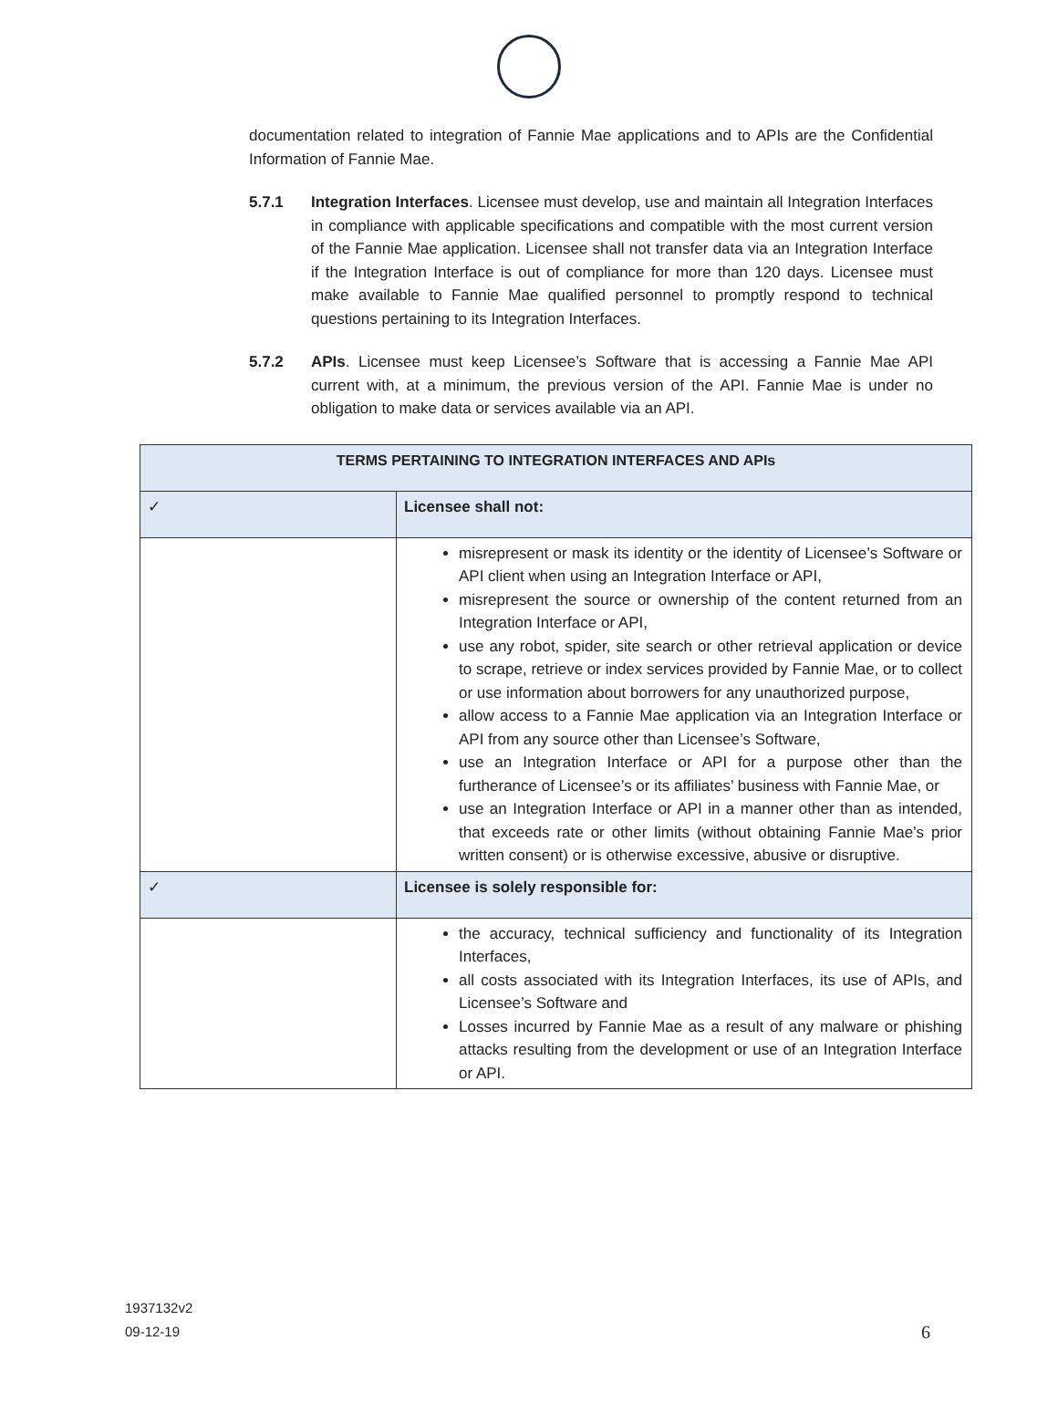documentation related to integration of Fannie Mae applications and to APIs are the Confidential Information of Fannie Mae.
5.7.1 Integration Interfaces. Licensee must develop, use and maintain all Integration Interfaces in compliance with applicable specifications and compatible with the most current version of the Fannie Mae application. Licensee shall not transfer data via an Integration Interface if the Integration Interface is out of compliance for more than 120 days. Licensee must make available to Fannie Mae qualified personnel to promptly respond to technical questions pertaining to its Integration Interfaces.
5.7.2 APIs. Licensee must keep Licensee’s Software that is accessing a Fannie Mae API current with, at a minimum, the previous version of the API. Fannie Mae is under no obligation to make data or services available via an API.
| TERMS PERTAINING TO INTEGRATION INTERFACES AND APIs | |
| --- | --- |
| ✓ | Licensee shall not: |
| | misrepresent or mask its identity or the identity of Licensee’s Software or API client when using an Integration Interface or API, misrepresent the source or ownership of the content returned from an Integration Interface or API, use any robot, spider, site search or other retrieval application or device to scrape, retrieve or index services provided by Fannie Mae, or to collect or use information about borrowers for any unauthorized purpose, allow access to a Fannie Mae application via an Integration Interface or API from any source other than Licensee’s Software, use an Integration Interface or API for a purpose other than the furtherance of Licensee’s or its affiliates’ business with Fannie Mae, or use an Integration Interface or API in a manner other than as intended, that exceeds rate or other limits (without obtaining Fannie Mae’s prior written consent) or is otherwise excessive, abusive or disruptive. |
| ✓ | Licensee is solely responsible for: |
| | the accuracy, technical sufficiency and functionality of its Integration Interfaces, all costs associated with its Integration Interfaces, its use of APIs, and Licensee’s Software and Losses incurred by Fannie Mae as a result of any malware or phishing attacks resulting from the development or use of an Integration Interface or API. |
1937132v2
09-12-19
6